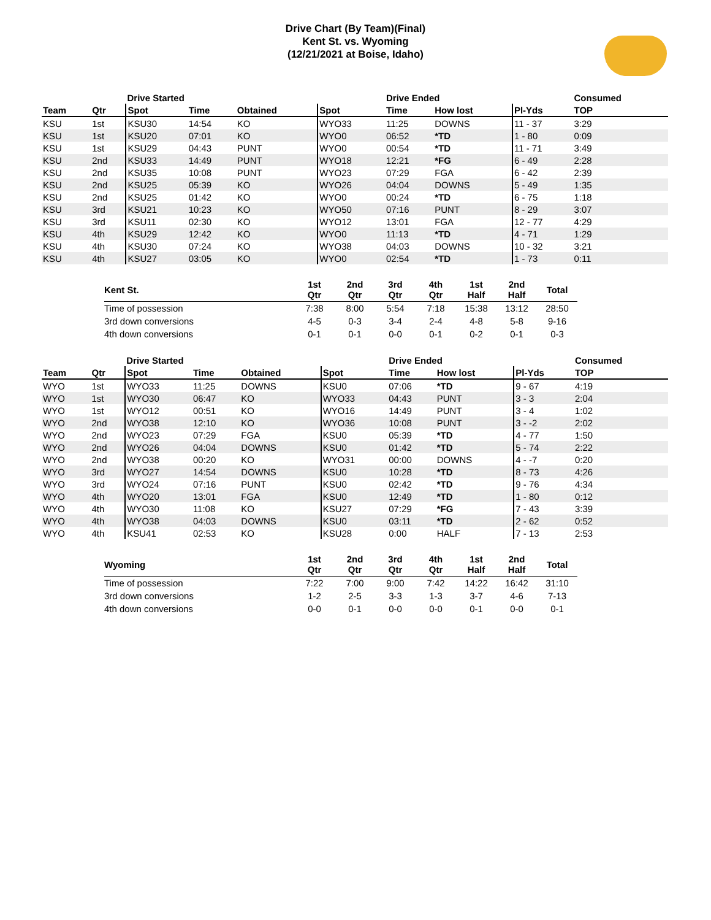Drive Chart (By Team)(Final)
Kent St. vs. Wyoming
(12/21/2021 at Boise, Idaho)
| | | Drive Started | | | | Drive Ended | | | Consumed |
| --- | --- | --- | --- | --- | --- | --- | --- | --- | --- |
| Team | Qtr | Spot | Time | Obtained | Spot | Time | How lost | Pl-Yds | TOP |
| KSU | 1st | KSU30 | 14:54 | KO | WYO33 | 11:25 | DOWNS | 11 - 37 | 3:29 |
| KSU | 1st | KSU20 | 07:01 | KO | WYO0 | 06:52 | *TD | 1 - 80 | 0:09 |
| KSU | 1st | KSU29 | 04:43 | PUNT | WYO0 | 00:54 | *TD | 11 - 71 | 3:49 |
| KSU | 2nd | KSU33 | 14:49 | PUNT | WYO18 | 12:21 | *FG | 6 - 49 | 2:28 |
| KSU | 2nd | KSU35 | 10:08 | PUNT | WYO23 | 07:29 | FGA | 6 - 42 | 2:39 |
| KSU | 2nd | KSU25 | 05:39 | KO | WYO26 | 04:04 | DOWNS | 5 - 49 | 1:35 |
| KSU | 2nd | KSU25 | 01:42 | KO | WYO0 | 00:24 | *TD | 6 - 75 | 1:18 |
| KSU | 3rd | KSU21 | 10:23 | KO | WYO50 | 07:16 | PUNT | 8 - 29 | 3:07 |
| KSU | 3rd | KSU11 | 02:30 | KO | WYO12 | 13:01 | FGA | 12 - 77 | 4:29 |
| KSU | 4th | KSU29 | 12:42 | KO | WYO0 | 11:13 | *TD | 4 - 71 | 1:29 |
| KSU | 4th | KSU30 | 07:24 | KO | WYO38 | 04:03 | DOWNS | 10 - 32 | 3:21 |
| KSU | 4th | KSU27 | 03:05 | KO | WYO0 | 02:54 | *TD | 1 - 73 | 0:11 |
| Kent St. | 1st Qtr | 2nd Qtr | 3rd Qtr | 4th Qtr | 1st Half | 2nd Half | Total |
| --- | --- | --- | --- | --- | --- | --- | --- |
| Time of possession | 7:38 | 8:00 | 5:54 | 7:18 | 15:38 | 13:12 | 28:50 |
| 3rd down conversions | 4-5 | 0-3 | 3-4 | 2-4 | 4-8 | 5-8 | 9-16 |
| 4th down conversions | 0-1 | 0-1 | 0-0 | 0-1 | 0-2 | 0-1 | 0-3 |
| | | Drive Started | | | | Drive Ended | | | Consumed |
| --- | --- | --- | --- | --- | --- | --- | --- | --- | --- |
| Team | Qtr | Spot | Time | Obtained | Spot | Time | How lost | Pl-Yds | TOP |
| WYO | 1st | WYO33 | 11:25 | DOWNS | KSU0 | 07:06 | *TD | 9 - 67 | 4:19 |
| WYO | 1st | WYO30 | 06:47 | KO | WYO33 | 04:43 | PUNT | 3 - 3 | 2:04 |
| WYO | 1st | WYO12 | 00:51 | KO | WYO16 | 14:49 | PUNT | 3 - 4 | 1:02 |
| WYO | 2nd | WYO38 | 12:10 | KO | WYO36 | 10:08 | PUNT | 3 - -2 | 2:02 |
| WYO | 2nd | WYO23 | 07:29 | FGA | KSU0 | 05:39 | *TD | 4 - 77 | 1:50 |
| WYO | 2nd | WYO26 | 04:04 | DOWNS | KSU0 | 01:42 | *TD | 5 - 74 | 2:22 |
| WYO | 2nd | WYO38 | 00:20 | KO | WYO31 | 00:00 | DOWNS | 4 - -7 | 0:20 |
| WYO | 3rd | WYO27 | 14:54 | DOWNS | KSU0 | 10:28 | *TD | 8 - 73 | 4:26 |
| WYO | 3rd | WYO24 | 07:16 | PUNT | KSU0 | 02:42 | *TD | 9 - 76 | 4:34 |
| WYO | 4th | WYO20 | 13:01 | FGA | KSU0 | 12:49 | *TD | 1 - 80 | 0:12 |
| WYO | 4th | WYO30 | 11:08 | KO | KSU27 | 07:29 | *FG | 7 - 43 | 3:39 |
| WYO | 4th | WYO38 | 04:03 | DOWNS | KSU0 | 03:11 | *TD | 2 - 62 | 0:52 |
| WYO | 4th | KSU41 | 02:53 | KO | KSU28 | 0:00 | HALF | 7 - 13 | 2:53 |
| Wyoming | 1st Qtr | 2nd Qtr | 3rd Qtr | 4th Qtr | 1st Half | 2nd Half | Total |
| --- | --- | --- | --- | --- | --- | --- | --- |
| Time of possession | 7:22 | 7:00 | 9:00 | 7:42 | 14:22 | 16:42 | 31:10 |
| 3rd down conversions | 1-2 | 2-5 | 3-3 | 1-3 | 3-7 | 4-6 | 7-13 |
| 4th down conversions | 0-0 | 0-1 | 0-0 | 0-0 | 0-1 | 0-0 | 0-1 |